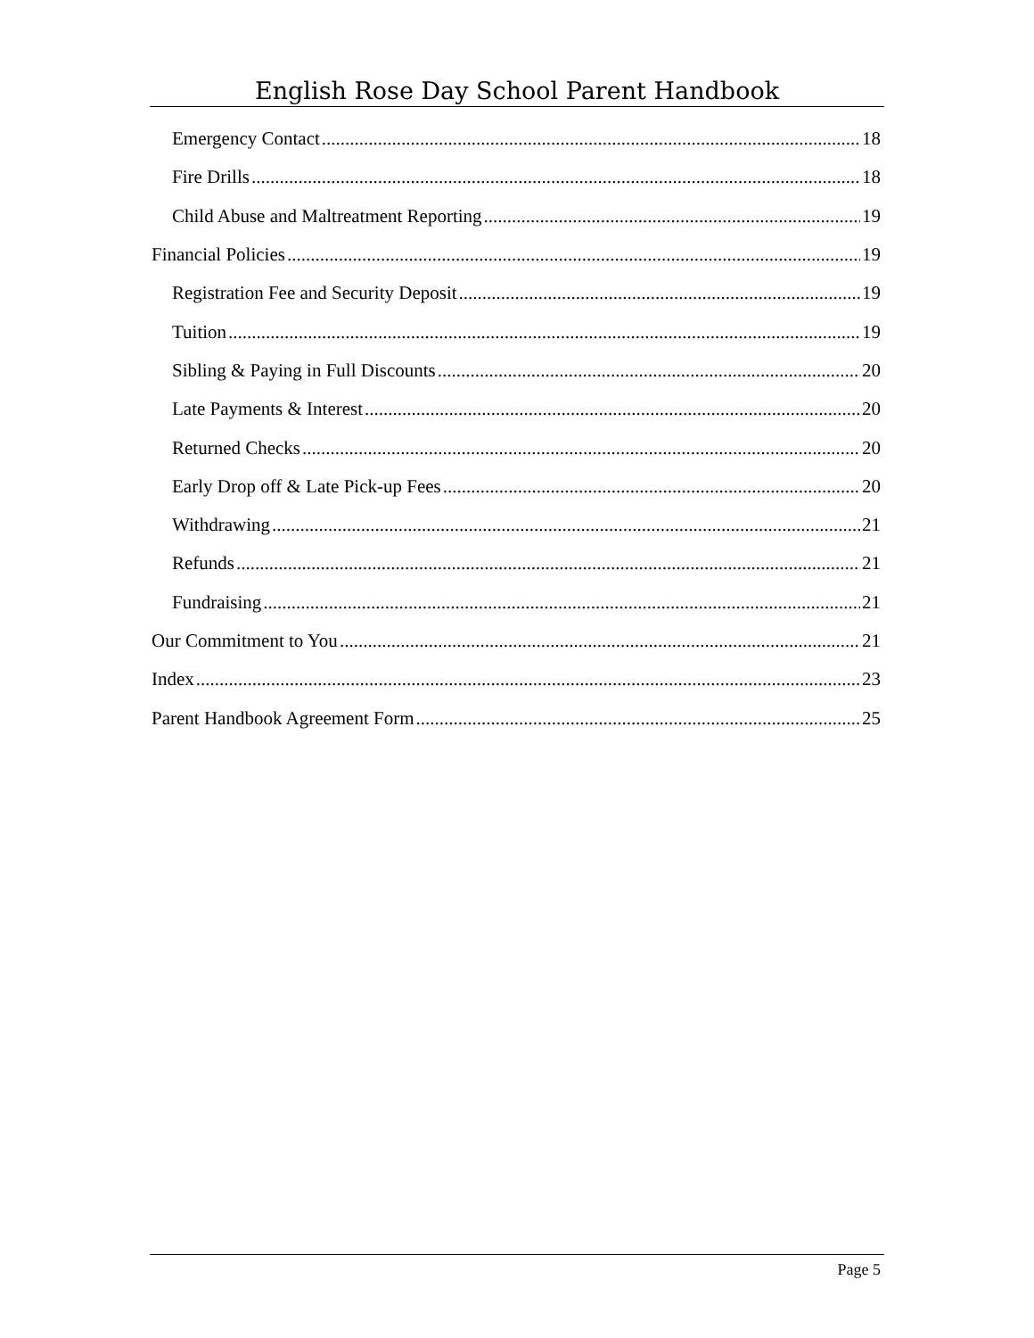English Rose Day School Parent Handbook
Emergency Contact 18
Fire Drills 18
Child Abuse and Maltreatment Reporting 19
Financial Policies 19
Registration Fee and Security Deposit 19
Tuition 19
Sibling & Paying in Full Discounts 20
Late Payments & Interest 20
Returned Checks 20
Early Drop off & Late Pick-up Fees 20
Withdrawing 21
Refunds 21
Fundraising 21
Our Commitment to You 21
Index 23
Parent Handbook Agreement Form 25
Page 5